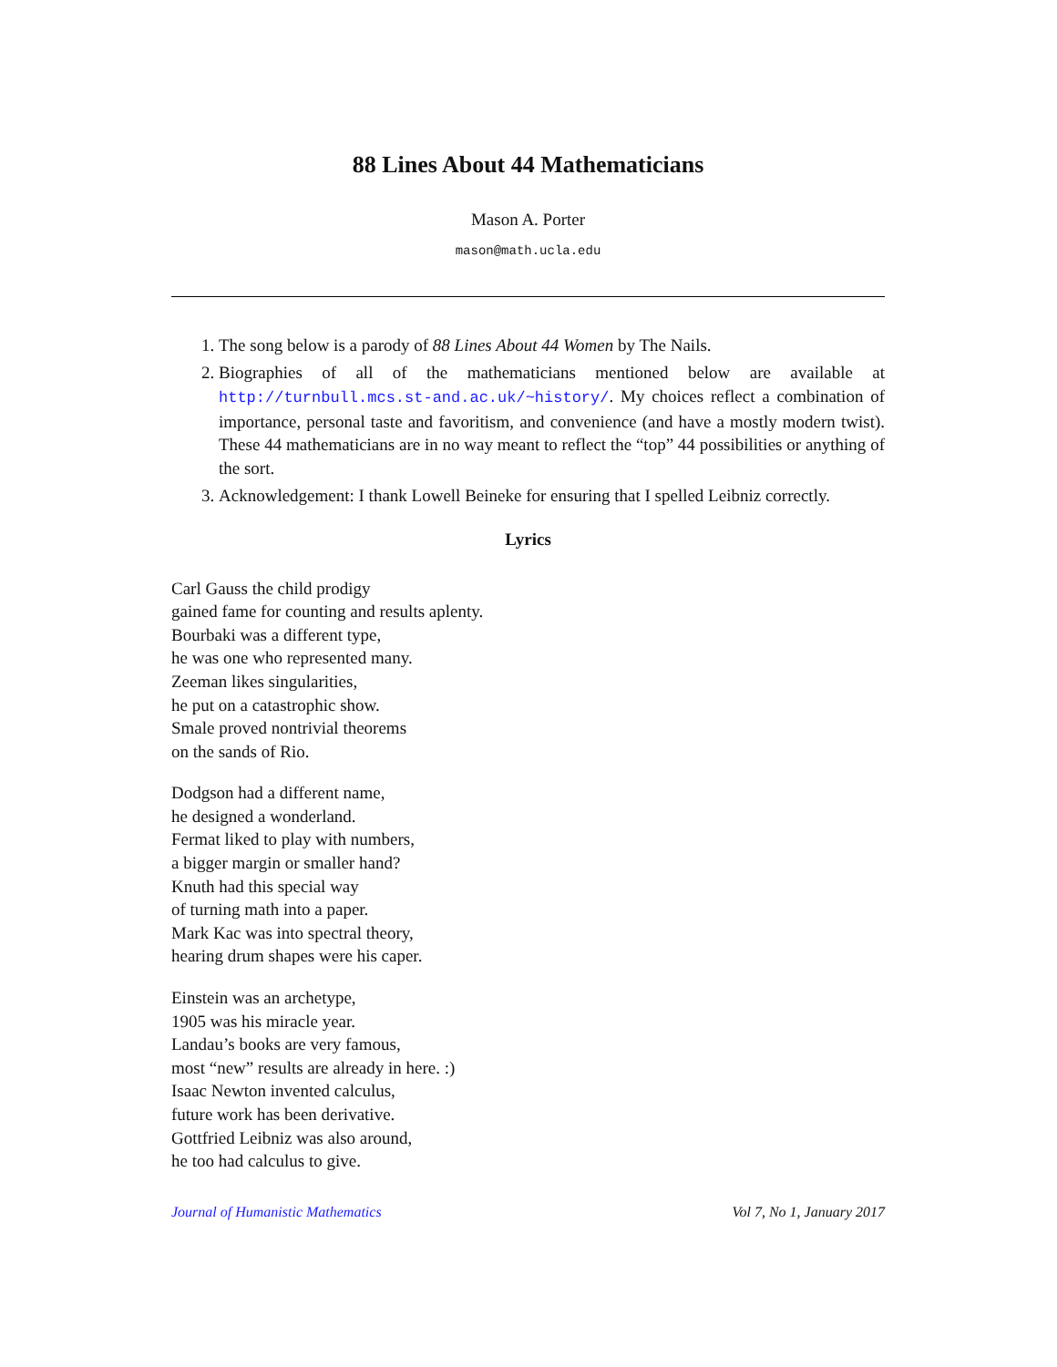88 Lines About 44 Mathematicians
Mason A. Porter
mason@math.ucla.edu
1. The song below is a parody of 88 Lines About 44 Women by The Nails.
2. Biographies of all of the mathematicians mentioned below are available at http://turnbull.mcs.st-and.ac.uk/~history/. My choices reflect a combination of importance, personal taste and favoritism, and convenience (and have a mostly modern twist). These 44 mathematicians are in no way meant to reflect the “top” 44 possibilities or anything of the sort.
3. Acknowledgement: I thank Lowell Beineke for ensuring that I spelled Leibniz correctly.
Lyrics
Carl Gauss the child prodigy
gained fame for counting and results aplenty.
Bourbaki was a different type,
he was one who represented many.
Zeeman likes singularities,
he put on a catastrophic show.
Smale proved nontrivial theorems
on the sands of Rio.
Dodgson had a different name,
he designed a wonderland.
Fermat liked to play with numbers,
a bigger margin or smaller hand?
Knuth had this special way
of turning math into a paper.
Mark Kac was into spectral theory,
hearing drum shapes were his caper.
Einstein was an archetype,
1905 was his miracle year.
Landau’s books are very famous,
most “new” results are already in here. :)
Isaac Newton invented calculus,
future work has been derivative.
Gottfried Leibniz was also around,
he too had calculus to give.
Journal of Humanistic Mathematics Vol 7, No 1, January 2017